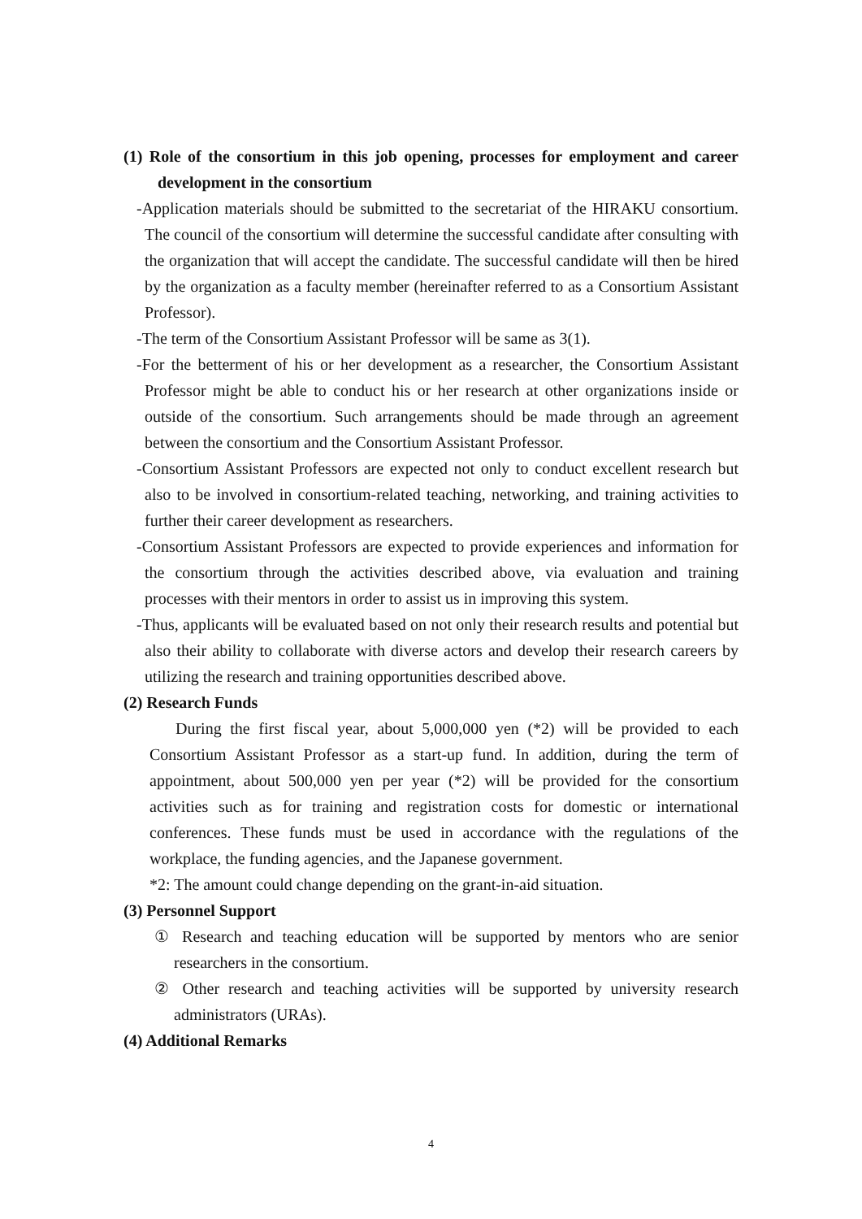(1) Role of the consortium in this job opening, processes for employment and career development in the consortium
-Application materials should be submitted to the secretariat of the HIRAKU consortium. The council of the consortium will determine the successful candidate after consulting with the organization that will accept the candidate. The successful candidate will then be hired by the organization as a faculty member (hereinafter referred to as a Consortium Assistant Professor).
-The term of the Consortium Assistant Professor will be same as 3(1).
-For the betterment of his or her development as a researcher, the Consortium Assistant Professor might be able to conduct his or her research at other organizations inside or outside of the consortium. Such arrangements should be made through an agreement between the consortium and the Consortium Assistant Professor.
-Consortium Assistant Professors are expected not only to conduct excellent research but also to be involved in consortium-related teaching, networking, and training activities to further their career development as researchers.
-Consortium Assistant Professors are expected to provide experiences and information for the consortium through the activities described above, via evaluation and training processes with their mentors in order to assist us in improving this system.
-Thus, applicants will be evaluated based on not only their research results and potential but also their ability to collaborate with diverse actors and develop their research careers by utilizing the research and training opportunities described above.
(2) Research Funds
During the first fiscal year, about 5,000,000 yen (*2) will be provided to each Consortium Assistant Professor as a start-up fund. In addition, during the term of appointment, about 500,000 yen per year (*2) will be provided for the consortium activities such as for training and registration costs for domestic or international conferences. These funds must be used in accordance with the regulations of the workplace, the funding agencies, and the Japanese government.
*2: The amount could change depending on the grant-in-aid situation.
(3) Personnel Support
① Research and teaching education will be supported by mentors who are senior researchers in the consortium.
② Other research and teaching activities will be supported by university research administrators (URAs).
(4) Additional Remarks
4